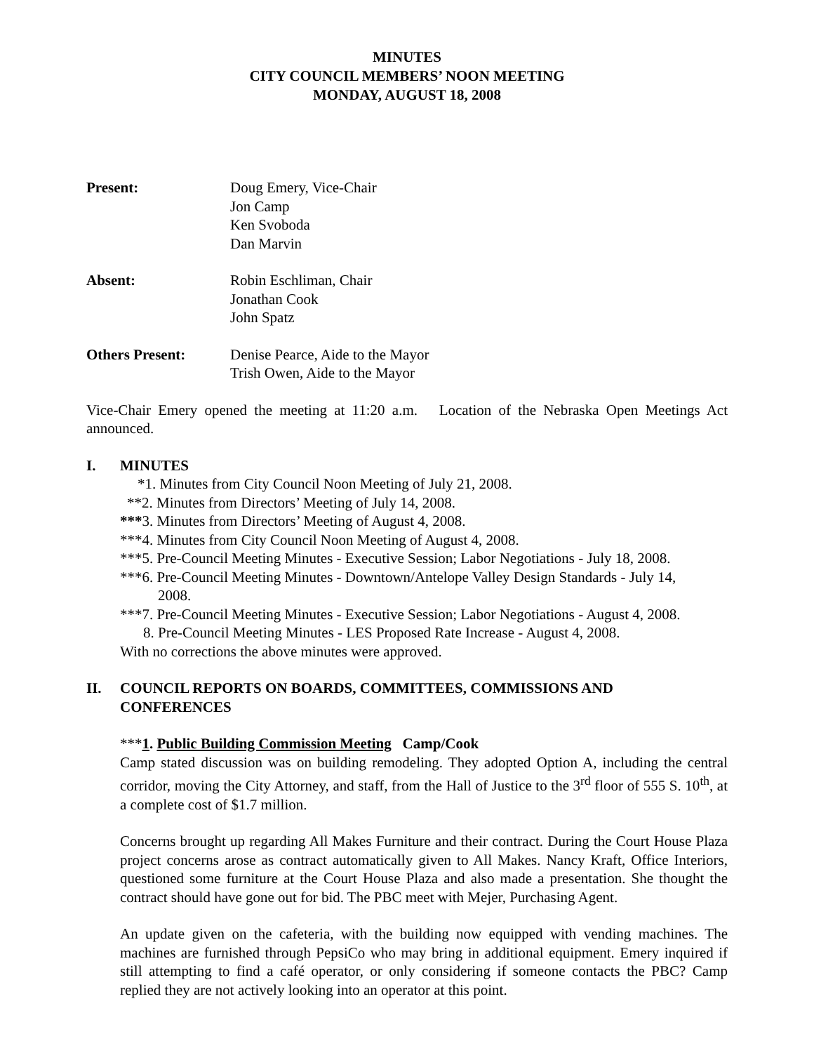MINUTES
CITY COUNCIL MEMBERS’ NOON MEETING
MONDAY, AUGUST 18, 2008
Present: Doug Emery, Vice-Chair
Jon Camp
Ken Svoboda
Dan Marvin
Absent: Robin Eschliman, Chair
Jonathan Cook
John Spatz
Others Present: Denise Pearce, Aide to the Mayor
Trish Owen, Aide to the Mayor
Vice-Chair Emery opened the meeting at 11:20 a.m. Location of the Nebraska Open Meetings Act announced.
I. MINUTES
*1. Minutes from City Council Noon Meeting of July 21, 2008.
**2. Minutes from Directors’ Meeting of July 14, 2008.
***3. Minutes from Directors’ Meeting of August 4, 2008.
***4. Minutes from City Council Noon Meeting of August 4, 2008.
***5. Pre-Council Meeting Minutes - Executive Session; Labor Negotiations - July 18, 2008.
***6. Pre-Council Meeting Minutes - Downtown/Antelope Valley Design Standards - July 14,
2008.
***7. Pre-Council Meeting Minutes - Executive Session; Labor Negotiations - August 4, 2008.
8. Pre-Council Meeting Minutes - LES Proposed Rate Increase - August 4, 2008.
With no corrections the above minutes were approved.
II. COUNCIL REPORTS ON BOARDS, COMMITTEES, COMMISSIONS AND CONFERENCES
***1. Public Building Commission Meeting Camp/Cook
Camp stated discussion was on building remodeling. They adopted Option A, including the central corridor, moving the City Attorney, and staff, from the Hall of Justice to the 3<sup>rd</sup> floor of 555 S. 10<sup>th</sup>, at a complete cost of $1.7 million.
Concerns brought up regarding All Makes Furniture and their contract. During the Court House Plaza project concerns arose as contract automatically given to All Makes. Nancy Kraft, Office Interiors, questioned some furniture at the Court House Plaza and also made a presentation. She thought the contract should have gone out for bid. The PBC meet with Mejer, Purchasing Agent.
An update given on the cafeteria, with the building now equipped with vending machines. The machines are furnished through PepsiCo who may bring in additional equipment. Emery inquired if still attempting to find a café operator, or only considering if someone contacts the PBC? Camp replied they are not actively looking into an operator at this point.